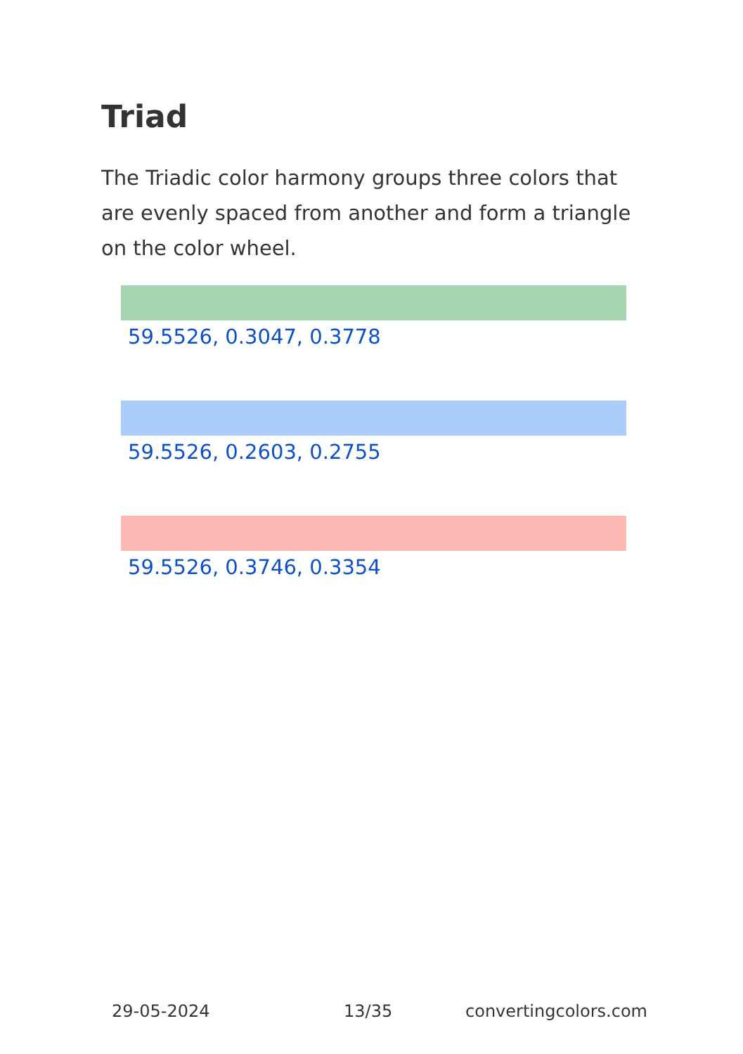Triad
The Triadic color harmony groups three colors that are evenly spaced from another and form a triangle on the color wheel.
59.5526, 0.3047, 0.3778
59.5526, 0.2603, 0.2755
59.5526, 0.3746, 0.3354
29-05-2024 13/35 convertingcolors.com